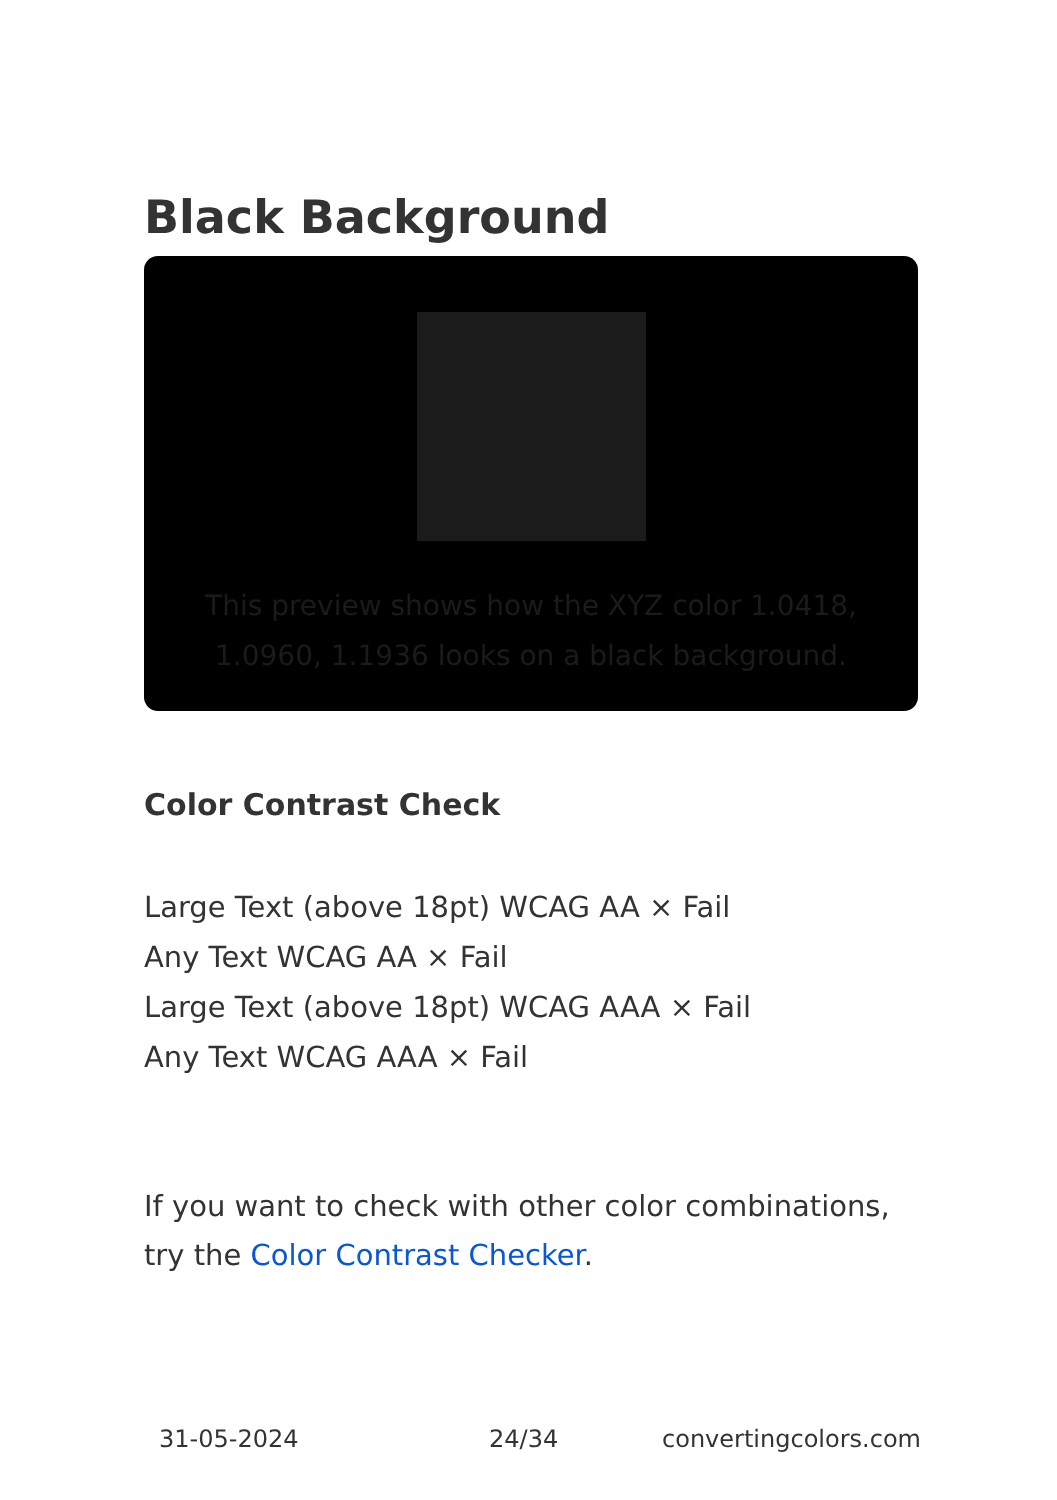Black Background
This preview shows how the XYZ color 1.0418, 1.0960, 1.1936 looks on a black background.
Color Contrast Check
Large Text (above 18pt) WCAG AA × Fail
Any Text WCAG AA × Fail
Large Text (above 18pt) WCAG AAA × Fail
Any Text WCAG AAA × Fail
If you want to check with other color combinations, try the Color Contrast Checker.
31-05-2024 24/34 convertingcolors.com